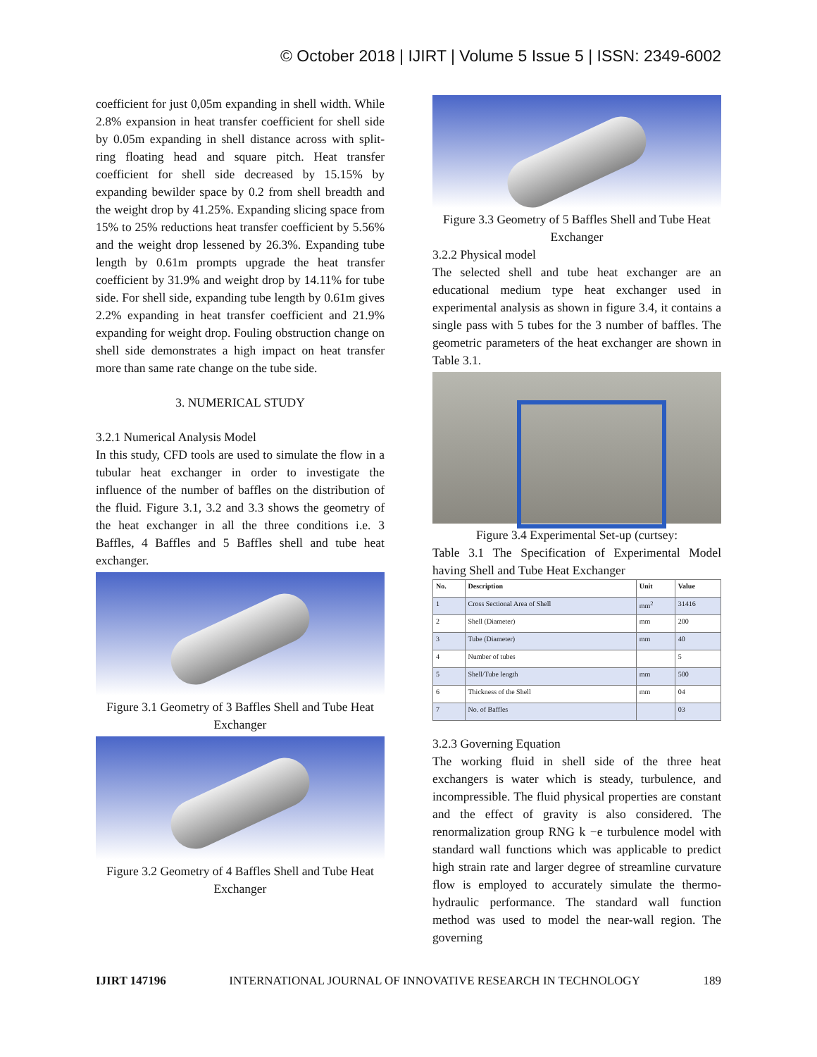© October 2018 | IJIRT | Volume 5 Issue 5 | ISSN: 2349-6002
coefficient for just 0,05m expanding in shell width. While 2.8% expansion in heat transfer coefficient for shell side by 0.05m expanding in shell distance across with split-ring floating head and square pitch. Heat transfer coefficient for shell side decreased by 15.15% by expanding bewilder space by 0.2 from shell breadth and the weight drop by 41.25%. Expanding slicing space from 15% to 25% reductions heat transfer coefficient by 5.56% and the weight drop lessened by 26.3%. Expanding tube length by 0.61m prompts upgrade the heat transfer coefficient by 31.9% and weight drop by 14.11% for tube side. For shell side, expanding tube length by 0.61m gives 2.2% expanding in heat transfer coefficient and 21.9% expanding for weight drop. Fouling obstruction change on shell side demonstrates a high impact on heat transfer more than same rate change on the tube side.
3. NUMERICAL STUDY
3.2.1 Numerical Analysis Model
In this study, CFD tools are used to simulate the flow in a tubular heat exchanger in order to investigate the influence of the number of baffles on the distribution of the fluid. Figure 3.1, 3.2 and 3.3 shows the geometry of the heat exchanger in all the three conditions i.e. 3 Baffles, 4 Baffles and 5 Baffles shell and tube heat exchanger.
Figure 3.1 Geometry of 3 Baffles Shell and Tube Heat Exchanger
Figure 3.2 Geometry of 4 Baffles Shell and Tube Heat Exchanger
Figure 3.3 Geometry of 5 Baffles Shell and Tube Heat Exchanger
3.2.2 Physical model
The selected shell and tube heat exchanger are an educational medium type heat exchanger used in experimental analysis as shown in figure 3.4, it contains a single pass with 5 tubes for the 3 number of baffles. The geometric parameters of the heat exchanger are shown in Table 3.1.
Figure 3.4 Experimental Set-up (curtsey:
Table 3.1 The Specification of Experimental Model having Shell and Tube Heat Exchanger
| No. | Description | Unit | Value |
| --- | --- | --- | --- |
| 1 | Cross Sectional Area of Shell | mm<sup>2</sup> | 31416 |
| 2 | Shell (Diameter) | mm | 200 |
| 3 | Tube (Diameter) | mm | 40 |
| 4 | Number of tubes | | 5 |
| 5 | Shell/Tube length | mm | 500 |
| 6 | Thickness of the Shell | mm | 04 |
| 7 | No. of Baffles | | 03 |
3.2.3 Governing Equation
The working fluid in shell side of the three heat exchangers is water which is steady, turbulence, and incompressible. The fluid physical properties are constant and the effect of gravity is also considered. The renormalization group RNG k −e turbulence model with standard wall functions which was applicable to predict high strain rate and larger degree of streamline curvature flow is employed to accurately simulate the thermo-hydraulic performance. The standard wall function method was used to model the near-wall region. The governing
IJIRT 147196 INTERNATIONAL JOURNAL OF INNOVATIVE RESEARCH IN TECHNOLOGY 189